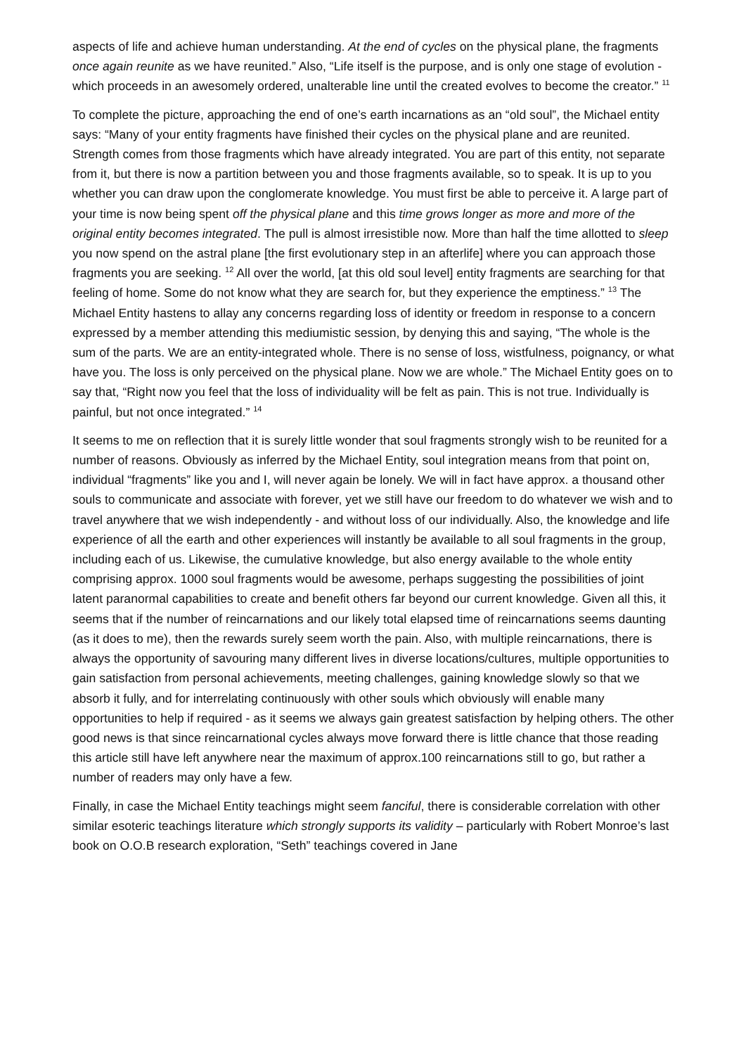aspects of life and achieve human understanding. At the end of cycles on the physical plane, the fragments once again reunite as we have reunited.” Also, “Life itself is the purpose, and is only one stage of evolution - which proceeds in an awesomely ordered, unalterable line until the created evolves to become the creator.” <sup>11</sup>
To complete the picture, approaching the end of one’s earth incarnations as an “old soul”, the Michael entity says: “Many of your entity fragments have finished their cycles on the physical plane and are reunited. Strength comes from those fragments which have already integrated. You are part of this entity, not separate from it, but there is now a partition between you and those fragments available, so to speak. It is up to you whether you can draw upon the conglomerate knowledge. You must first be able to perceive it. A large part of your time is now being spent off the physical plane and this time grows longer as more and more of the original entity becomes integrated. The pull is almost irresistible now. More than half the time allotted to sleep you now spend on the astral plane [the first evolutionary step in an afterlife] where you can approach those fragments you are seeking. <sup>12</sup> All over the world, [at this old soul level] entity fragments are searching for that feeling of home. Some do not know what they are search for, but they experience the emptiness.” <sup>13</sup> The Michael Entity hastens to allay any concerns regarding loss of identity or freedom in response to a concern expressed by a member attending this mediumistic session, by denying this and saying, “The whole is the sum of the parts. We are an entity-integrated whole. There is no sense of loss, wistfulness, poignancy, or what have you. The loss is only perceived on the physical plane. Now we are whole.” The Michael Entity goes on to say that, “Right now you feel that the loss of individuality will be felt as pain. This is not true. Individually is painful, but not once integrated.” <sup>14</sup>
It seems to me on reflection that it is surely little wonder that soul fragments strongly wish to be reunited for a number of reasons. Obviously as inferred by the Michael Entity, soul integration means from that point on, individual “fragments” like you and I, will never again be lonely. We will in fact have approx. a thousand other souls to communicate and associate with forever, yet we still have our freedom to do whatever we wish and to travel anywhere that we wish independently - and without loss of our individually. Also, the knowledge and life experience of all the earth and other experiences will instantly be available to all soul fragments in the group, including each of us. Likewise, the cumulative knowledge, but also energy available to the whole entity comprising approx. 1000 soul fragments would be awesome, perhaps suggesting the possibilities of joint latent paranormal capabilities to create and benefit others far beyond our current knowledge. Given all this, it seems that if the number of reincarnations and our likely total elapsed time of reincarnations seems daunting (as it does to me), then the rewards surely seem worth the pain. Also, with multiple reincarnations, there is always the opportunity of savouring many different lives in diverse locations/cultures, multiple opportunities to gain satisfaction from personal achievements, meeting challenges, gaining knowledge slowly so that we absorb it fully, and for interrelating continuously with other souls which obviously will enable many opportunities to help if required - as it seems we always gain greatest satisfaction by helping others. The other good news is that since reincarnational cycles always move forward there is little chance that those reading this article still have left anywhere near the maximum of approx.100 reincarnations still to go, but rather a number of readers may only have a few.
Finally, in case the Michael Entity teachings might seem fanciful, there is considerable correlation with other similar esoteric teachings literature which strongly supports its validity – particularly with Robert Monroe’s last book on O.O.B research exploration, “Seth” teachings covered in Jane